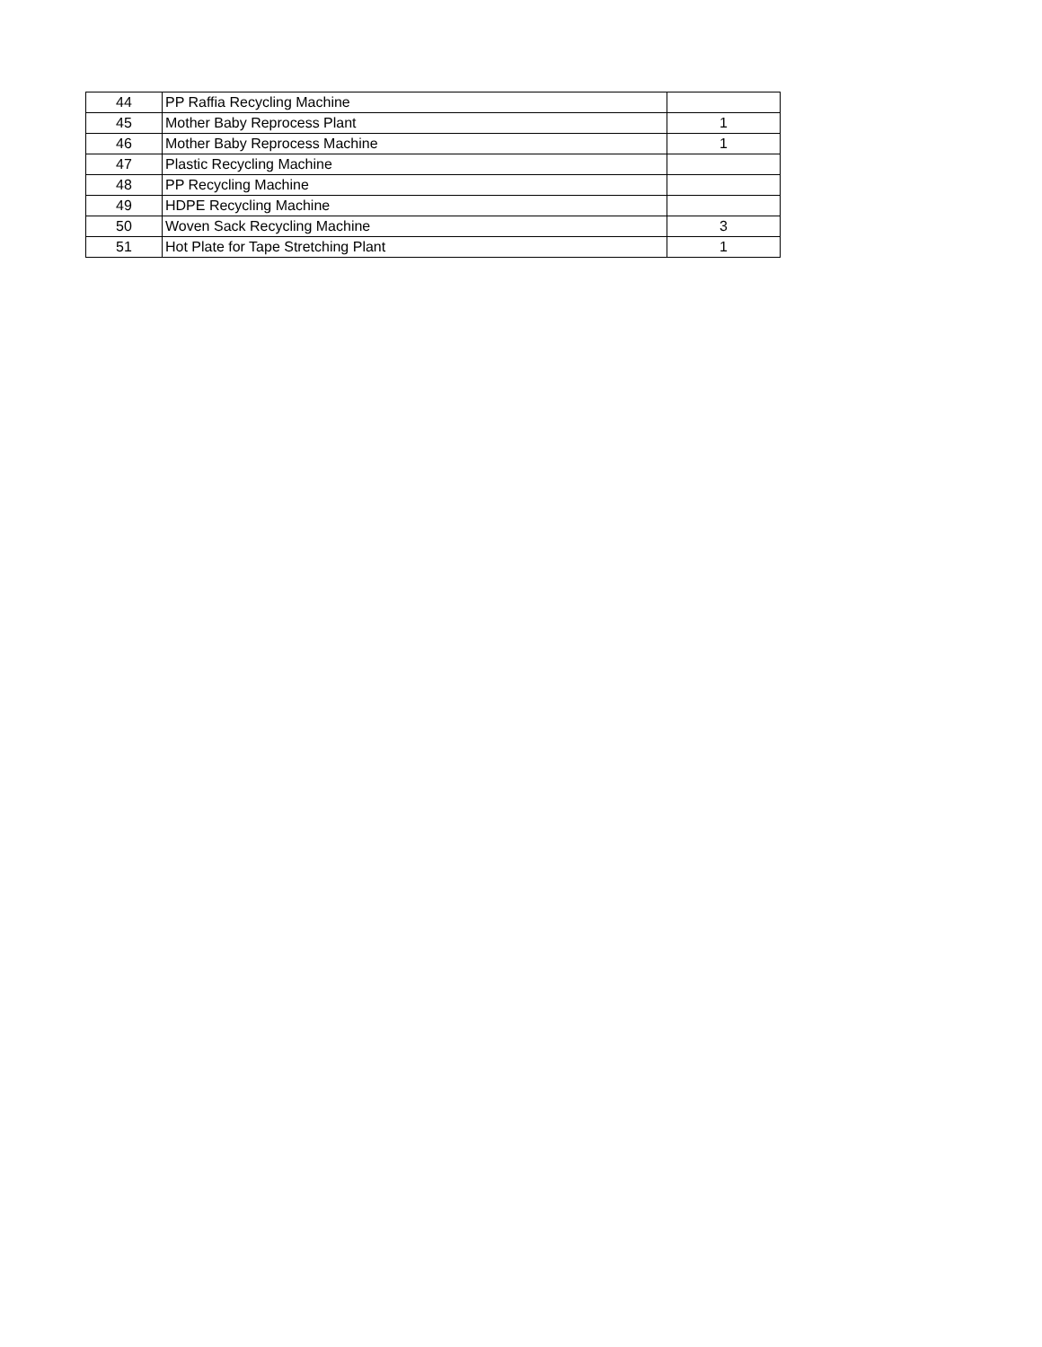| 44 | PP Raffia Recycling Machine | |
| 45 | Mother Baby Reprocess Plant | 1 |
| 46 | Mother Baby Reprocess Machine | 1 |
| 47 | Plastic Recycling Machine | |
| 48 | PP Recycling Machine | |
| 49 | HDPE Recycling Machine | |
| 50 | Woven Sack Recycling Machine | 3 |
| 51 | Hot Plate for Tape Stretching Plant | 1 |